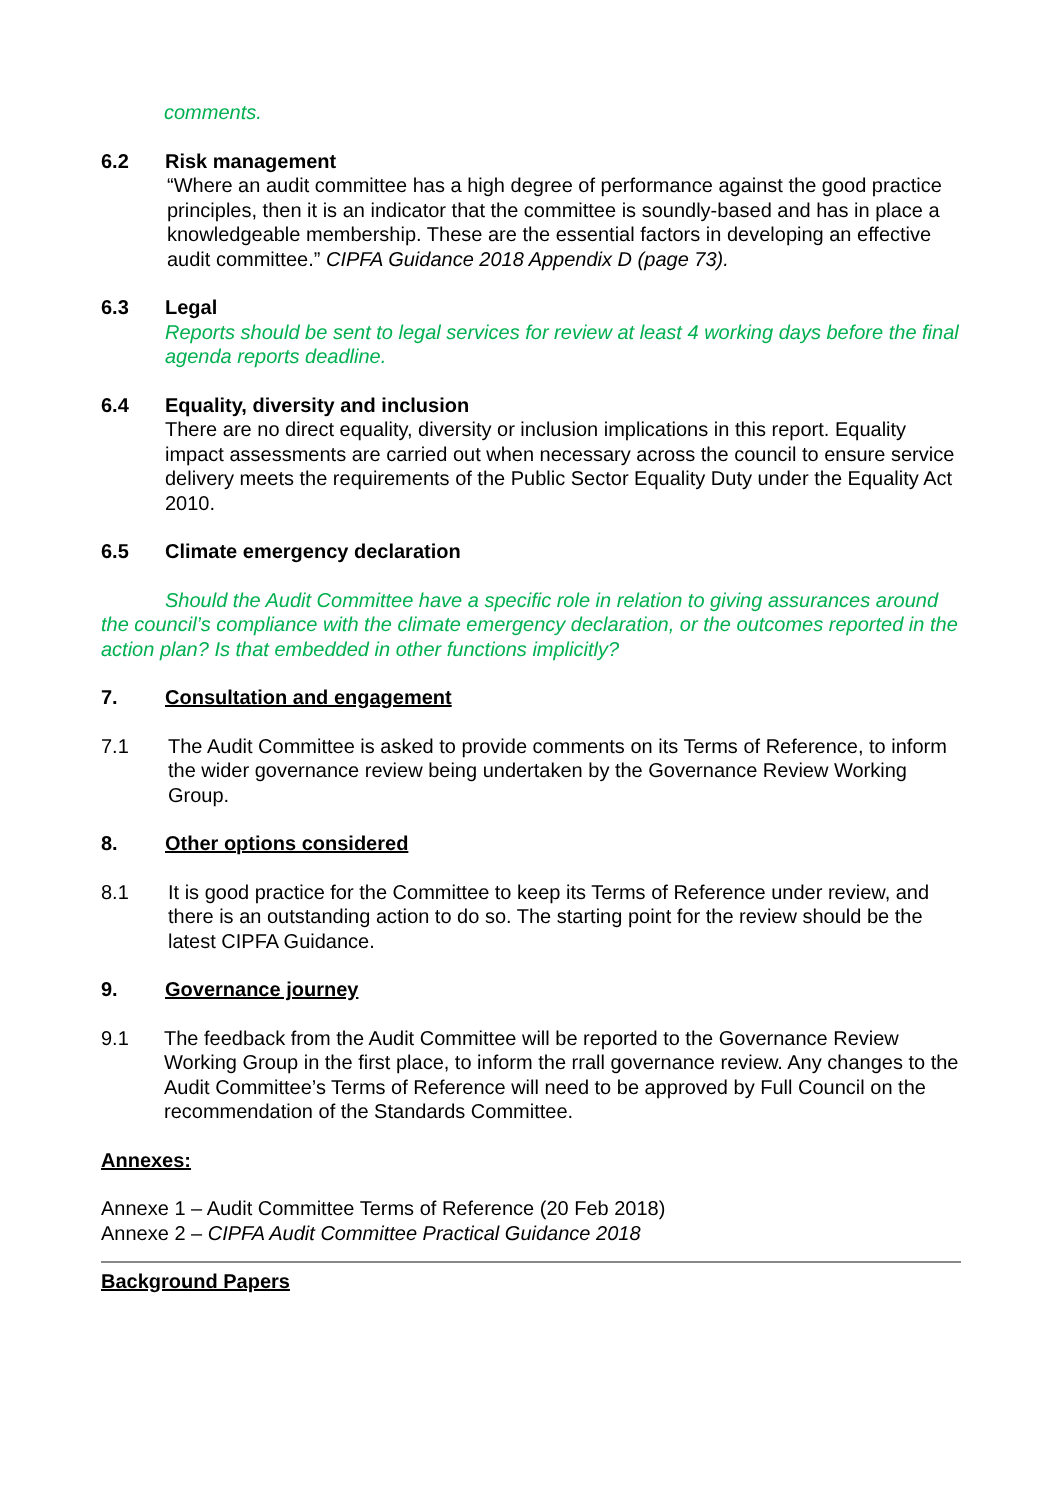comments.
6.2 Risk management
“Where an audit committee has a high degree of performance against the good practice principles, then it is an indicator that the committee is soundly-based and has in place a knowledgeable membership. These are the essential factors in developing an effective audit committee.” CIPFA Guidance 2018 Appendix D (page 73).
6.3 Legal
Reports should be sent to legal services for review at least 4 working days before the final agenda reports deadline.
6.4 Equality, diversity and inclusion
There are no direct equality, diversity or inclusion implications in this report. Equality impact assessments are carried out when necessary across the council to ensure service delivery meets the requirements of the Public Sector Equality Duty under the Equality Act 2010.
6.5 Climate emergency declaration
Should the Audit Committee have a specific role in relation to giving assurances around the council’s compliance with the climate emergency declaration, or the outcomes reported in the action plan? Is that embedded in other functions implicitly?
7. Consultation and engagement
7.1 The Audit Committee is asked to provide comments on its Terms of Reference, to inform the wider governance review being undertaken by the Governance Review Working Group.
8. Other options considered
8.1 It is good practice for the Committee to keep its Terms of Reference under review, and there is an outstanding action to do so. The starting point for the review should be the latest CIPFA Guidance.
9. Governance journey
9.1 The feedback from the Audit Committee will be reported to the Governance Review Working Group in the first place, to inform the rrall governance review. Any changes to the Audit Committee’s Terms of Reference will need to be approved by Full Council on the recommendation of the Standards Committee.
Annexes:
Annexe 1 – Audit Committee Terms of Reference (20 Feb 2018)
Annexe 2 – CIPFA Audit Committee Practical Guidance 2018
Background Papers